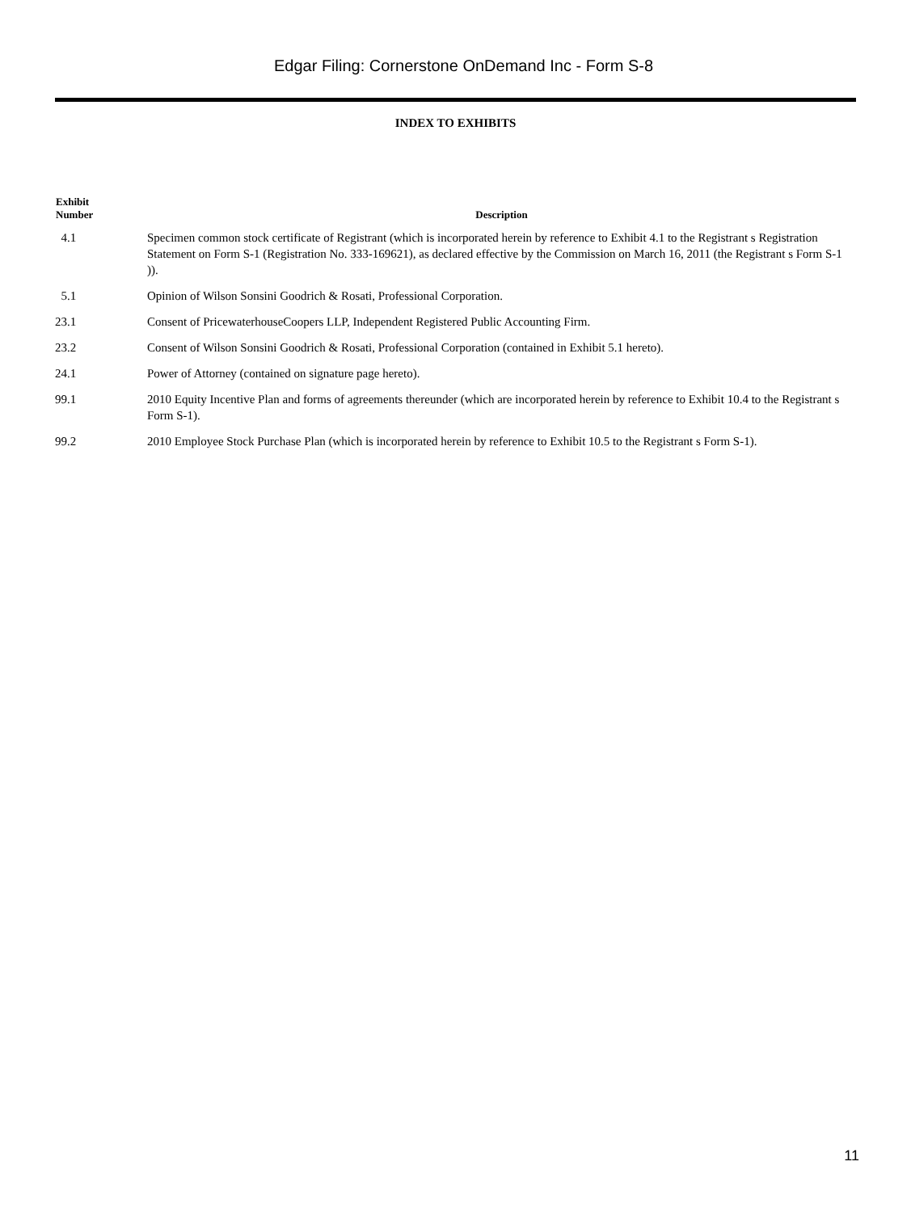Edgar Filing: Cornerstone OnDemand Inc - Form S-8
INDEX TO EXHIBITS
| Exhibit Number | Description |
| --- | --- |
| 4.1 | Specimen common stock certificate of Registrant (which is incorporated herein by reference to Exhibit 4.1 to the Registrant s Registration Statement on Form S-1 (Registration No. 333-169621), as declared effective by the Commission on March 16, 2011 (the Registrant s Form S-1 )). |
| 5.1 | Opinion of Wilson Sonsini Goodrich & Rosati, Professional Corporation. |
| 23.1 | Consent of PricewaterhouseCoopers LLP, Independent Registered Public Accounting Firm. |
| 23.2 | Consent of Wilson Sonsini Goodrich & Rosati, Professional Corporation (contained in Exhibit 5.1 hereto). |
| 24.1 | Power of Attorney (contained on signature page hereto). |
| 99.1 | 2010 Equity Incentive Plan and forms of agreements thereunder (which are incorporated herein by reference to Exhibit 10.4 to the Registrant s Form S-1). |
| 99.2 | 2010 Employee Stock Purchase Plan (which is incorporated herein by reference to Exhibit 10.5 to the Registrant s Form S-1). |
11